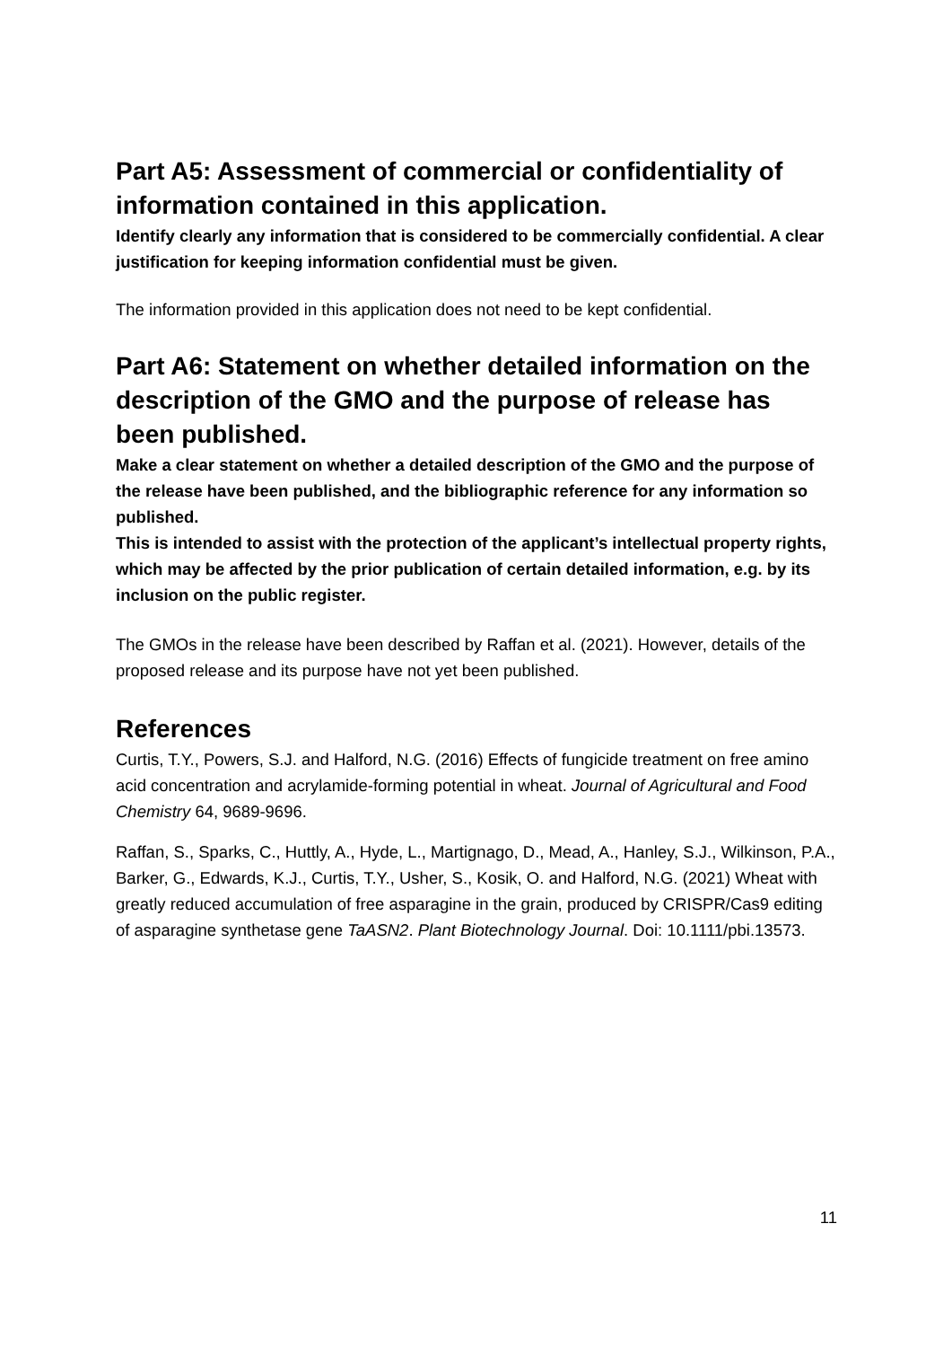Part A5: Assessment of commercial or confidentiality of information contained in this application.
Identify clearly any information that is considered to be commercially confidential. A clear justification for keeping information confidential must be given.
The information provided in this application does not need to be kept confidential.
Part A6: Statement on whether detailed information on the description of the GMO and the purpose of release has been published.
Make a clear statement on whether a detailed description of the GMO and the purpose of the release have been published, and the bibliographic reference for any information so published.
This is intended to assist with the protection of the applicant’s intellectual property rights, which may be affected by the prior publication of certain detailed information, e.g. by its inclusion on the public register.
The GMOs in the release have been described by Raffan et al. (2021). However, details of the proposed release and its purpose have not yet been published.
References
Curtis, T.Y., Powers, S.J. and Halford, N.G. (2016) Effects of fungicide treatment on free amino acid concentration and acrylamide-forming potential in wheat. Journal of Agricultural and Food Chemistry 64, 9689-9696.
Raffan, S., Sparks, C., Huttly, A., Hyde, L., Martignago, D., Mead, A., Hanley, S.J., Wilkinson, P.A., Barker, G., Edwards, K.J., Curtis, T.Y., Usher, S., Kosik, O. and Halford, N.G. (2021) Wheat with greatly reduced accumulation of free asparagine in the grain, produced by CRISPR/Cas9 editing of asparagine synthetase gene TaASN2. Plant Biotechnology Journal. Doi: 10.1111/pbi.13573.
11